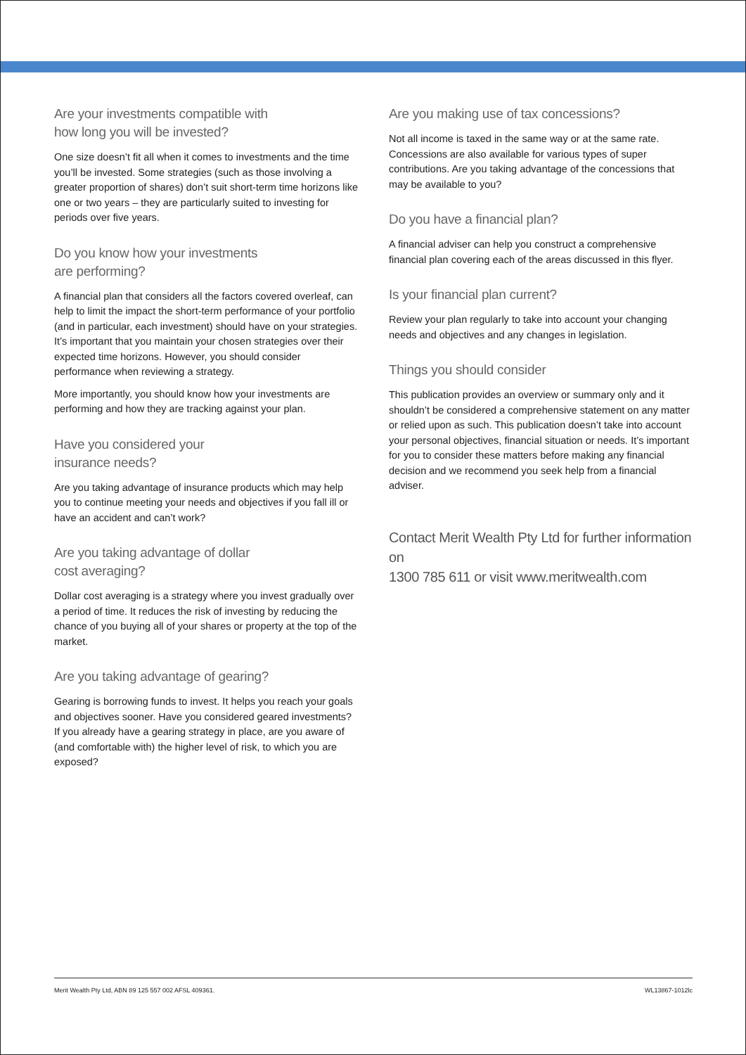Are your investments compatible with
how long you will be invested?
One size doesn’t fit all when it comes to investments and the time you’ll be invested. Some strategies (such as those involving a greater proportion of shares) don’t suit short-term time horizons like one or two years – they are particularly suited to investing for periods over five years.
Do you know how your investments
are performing?
A financial plan that considers all the factors covered overleaf, can help to limit the impact the short-term performance of your portfolio (and in particular, each investment) should have on your strategies. It’s important that you maintain your chosen strategies over their expected time horizons. However, you should consider performance when reviewing a strategy.
More importantly, you should know how your investments are performing and how they are tracking against your plan.
Have you considered your
insurance needs?
Are you taking advantage of insurance products which may help you to continue meeting your needs and objectives if you fall ill or have an accident and can’t work?
Are you taking advantage of dollar
cost averaging?
Dollar cost averaging is a strategy where you invest gradually over a period of time. It reduces the risk of investing by reducing the chance of you buying all of your shares or property at the top of the market.
Are you taking advantage of gearing?
Gearing is borrowing funds to invest. It helps you reach your goals and objectives sooner. Have you considered geared investments? If you already have a gearing strategy in place, are you aware of (and comfortable with) the higher level of risk, to which you are exposed?
Are you making use of tax concessions?
Not all income is taxed in the same way or at the same rate. Concessions are also available for various types of super contributions. Are you taking advantage of the concessions that may be available to you?
Do you have a financial plan?
A financial adviser can help you construct a comprehensive financial plan covering each of the areas discussed in this flyer.
Is your financial plan current?
Review your plan regularly to take into account your changing needs and objectives and any changes in legislation.
Things you should consider
This publication provides an overview or summary only and it shouldn’t be considered a comprehensive statement on any matter or relied upon as such. This publication doesn’t take into account your personal objectives, financial situation or needs. It’s important for you to consider these matters before making any financial decision and we recommend you seek help from a financial adviser.
Contact Merit Wealth Pty Ltd for further information on
1300 785 611 or visit www.meritwealth.com
Merit Wealth Pty Ltd, ABN 89 125 557 002 AFSL 409361. WL13867-1012lc